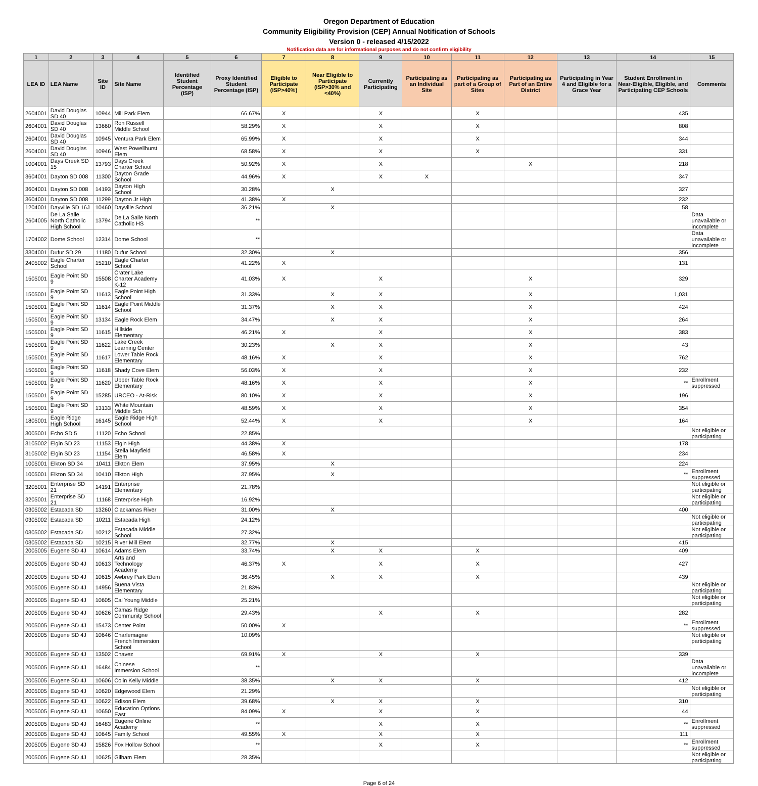Oregon Department of Education
Community Eligibility Provision (CEP) Annual Notification of Schools
Version 0 - released 4/15/2022
Notification data are for informational purposes and do not confirm eligibility
| 1 | 2 | 3 | 4 | 5 | 6 | 7 | 8 | 9 | 10 | 11 | 12 | 13 | 14 | 15 |
| --- | --- | --- | --- | --- | --- | --- | --- | --- | --- | --- | --- | --- | --- | --- |
| LEA ID | LEA Name | Site ID | Site Name | Identified Student Percentage (ISP) | Proxy Identified Student Percentage (ISP) | Eligible to Participate (ISP>40%) | Near Eligible to Participate (ISP>30% and <40%) | Currently Participating | Participating as an Individual Site | Participating as part of a Group of Sites | Participating as Part of an Entire District | Participating in Year 4 and Eligible for a Grace Year | Student Enrollment in Near-Eligible, Eligible, and Participating CEP Schools | Comments |
| 2604001 | David Douglas SD 40 | 10944 | Mill Park Elem | | 66.67% | X | | X | | X | | | 435 | |
| 2604001 | David Douglas SD 40 | 13660 | Ron Russell Middle School | | 58.29% | X | | X | | X | | | 808 | |
| 2604001 | David Douglas SD 40 | 10945 | Ventura Park Elem | | 65.99% | X | | X | | X | | | 344 | |
| 2604001 | David Douglas SD 40 | 10946 | West Powellhurst Elem | | 68.58% | X | | X | | X | | | 331 | |
| 1004001 | Days Creek SD 15 | 13793 | Days Creek Charter School | | 50.92% | X | | X | | | X | | 218 | |
| 3604001 | Dayton SD 008 | 11300 | Dayton Grade School | | 44.96% | X | | X | X | | | | 347 | |
| 3604001 | Dayton SD 008 | 14193 | Dayton High School | | 30.28% | | X | | | | | | 327 | |
| 3604001 | Dayton SD 008 | 11299 | Dayton Jr High | | 41.38% | X | | | | | | | 232 | |
| 1204001 | Dayville SD 16J | 10460 | Dayville School | | 36.21% | | X | | | | | | 58 | |
| 2604005 | De La Salle North Catholic High School | 13794 | De La Salle North Catholic HS | | ** | | | | | | | | | Data unavailable or incomplete |
| 1704002 | Dome School | 12314 | Dome School | | ** | | | | | | | | | Data unavailable or incomplete |
| 3304001 | Dufur SD 29 | 11180 | Dufur School | | 32.30% | | X | | | | | | 356 | |
| 2405002 | Eagle Charter School | 15210 | Eagle Charter School | | 41.22% | X | | | | | | | 131 | |
| 1505001 | Eagle Point SD 9 | 15508 | Crater Lake Charter Academy K-12 | | 41.03% | X | | X | | | X | | 329 | |
| 1505001 | Eagle Point SD 9 | 11613 | Eagle Point High School | | 31.33% | | X | X | | | X | | 1,031 | |
| 1505001 | Eagle Point SD 9 | 11614 | Eagle Point Middle School | | 31.37% | | X | X | | | X | | 424 | |
| 1505001 | Eagle Point SD 9 | 13134 | Eagle Rock Elem | | 34.47% | | X | X | | | X | | 264 | |
| 1505001 | Eagle Point SD 9 | 11615 | Hillside Elementary | | 46.21% | X | | X | | | X | | 383 | |
| 1505001 | Eagle Point SD 9 | 11622 | Lake Creek Learning Center | | 30.23% | | X | X | | | X | | 43 | |
| 1505001 | Eagle Point SD 9 | 11617 | Lower Table Rock Elementary | | 48.16% | X | | X | | | X | | 762 | |
| 1505001 | Eagle Point SD 9 | 11618 | Shady Cove Elem | | 56.03% | X | | X | | | X | | 232 | |
| 1505001 | Eagle Point SD 9 | 11620 | Upper Table Rock Elementary | | 48.16% | X | | X | | | X | | ** | Enrollment suppressed |
| 1505001 | Eagle Point SD 9 | 15285 | URCEO - At-Risk | | 80.10% | X | | X | | | X | | 196 | |
| 1505001 | Eagle Point SD 9 | 13133 | White Mountain Middle Sch | | 48.59% | X | | X | | | X | | 354 | |
| 1805001 | Eagle Ridge High School | 16145 | Eagle Ridge High School | | 52.44% | X | | X | | | X | | 164 | |
| 3005001 | Echo SD 5 | 11120 | Echo School | | 22.85% | | | | | | | | | Not eligible or participating |
| 3105002 | Elgin SD 23 | 11153 | Elgin High | | 44.38% | X | | | | | | | 178 | |
| 3105002 | Elgin SD 23 | 11154 | Stella Mayfield Elem | | 46.58% | X | | | | | | | 234 | |
| 1005001 | Elkton SD 34 | 10411 | Elkton Elem | | 37.95% | | X | | | | | | 224 | |
| 1005001 | Elkton SD 34 | 10410 | Elkton High | | 37.95% | | X | | | | | | ** | Enrollment suppressed |
| 3205001 | Enterprise SD 21 | 14191 | Enterprise Elementary | | 21.78% | | | | | | | | | Not eligible or participating |
| 3205001 | Enterprise SD 21 | 11168 | Enterprise High | | 16.92% | | | | | | | | | Not eligible or participating |
| 0305002 | Estacada SD | 13260 | Clackamas River | | 31.00% | | X | | | | | | 400 | |
| 0305002 | Estacada SD | 10211 | Estacada High | | 24.12% | | | | | | | | | Not eligible or participating |
| 0305002 | Estacada SD | 10212 | Estacada Middle School | | 27.32% | | | | | | | | | Not eligible or participating |
| 0305002 | Estacada SD | 10215 | River Mill Elem | | 32.77% | | X | | | | | | 415 | |
| 2005005 | Eugene SD 4J | 10614 | Adams Elem | | 33.74% | | X | X | | X | | | 409 | |
| 2005005 | Eugene SD 4J | 10613 | Arts and Technology Academy | | 46.37% | X | | X | | X | | | 427 | |
| 2005005 | Eugene SD 4J | 10615 | Awbrey Park Elem | | 36.45% | | X | X | | X | | | 439 | |
| 2005005 | Eugene SD 4J | 14956 | Buena Vista Elementary | | 21.83% | | | | | | | | | Not eligible or participating |
| 2005005 | Eugene SD 4J | 10605 | Cal Young Middle | | 25.21% | | | | | | | | | Not eligible or participating |
| 2005005 | Eugene SD 4J | 10626 | Camas Ridge Community School | | 29.43% | | | X | | X | | | 282 | |
| 2005005 | Eugene SD 4J | 15473 | Center Point | | 50.00% | X | | | | | | | ** | Enrollment suppressed |
| 2005005 | Eugene SD 4J | 10646 | Charlemagne French Immersion School | | 10.09% | | | | | | | | | Not eligible or participating |
| 2005005 | Eugene SD 4J | 13502 | Chavez | | 69.91% | X | | X | | X | | | 339 | |
| 2005005 | Eugene SD 4J | 16484 | Chinese Immersion School | | ** | | | | | | | | | Data unavailable or incomplete |
| 2005005 | Eugene SD 4J | 10606 | Colin Kelly Middle | | 38.35% | | X | X | | X | | | 412 | |
| 2005005 | Eugene SD 4J | 10620 | Edgewood Elem | | 21.29% | | | | | | | | | Not eligible or participating |
| 2005005 | Eugene SD 4J | 10622 | Edison Elem | | 39.68% | | X | X | | X | | | 310 | |
| 2005005 | Eugene SD 4J | 10650 | Education Options East | | 84.09% | X | | X | | X | | | 44 | |
| 2005005 | Eugene SD 4J | 16483 | Eugene Online Academy | | ** | | | X | | X | | | ** | Enrollment suppressed |
| 2005005 | Eugene SD 4J | 10645 | Family School | | 49.55% | X | | X | | X | | | 111 | |
| 2005005 | Eugene SD 4J | 15826 | Fox Hollow School | | ** | | | X | | X | | | ** | Enrollment suppressed |
| 2005005 | Eugene SD 4J | 10625 | Gilham Elem | | 28.35% | | | | | | | | | Not eligible or participating |
Page 6 of 24